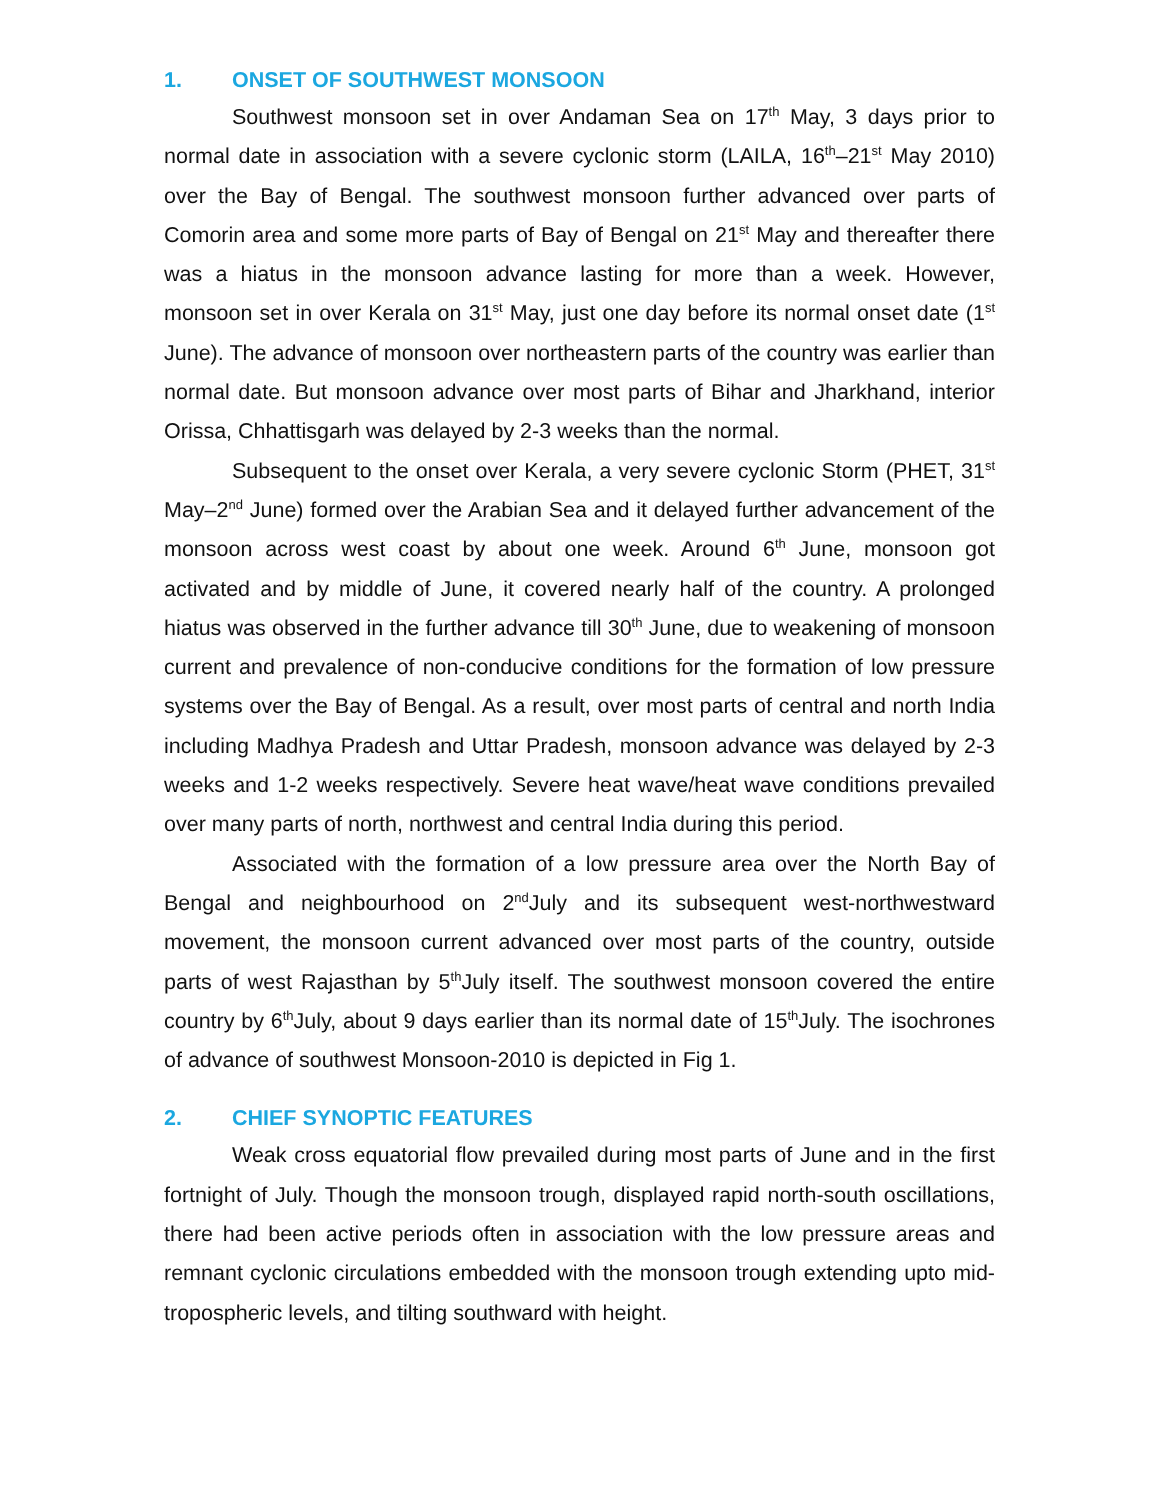1. ONSET OF SOUTHWEST MONSOON
Southwest monsoon set in over Andaman Sea on 17<sup>th</sup> May, 3 days prior to normal date in association with a severe cyclonic storm (LAILA, 16<sup>th</sup>–21<sup>st</sup> May 2010) over the Bay of Bengal. The southwest monsoon further advanced over parts of Comorin area and some more parts of Bay of Bengal on 21<sup>st</sup> May and thereafter there was a hiatus in the monsoon advance lasting for more than a week. However, monsoon set in over Kerala on 31<sup>st</sup> May, just one day before its normal onset date (1<sup>st</sup> June). The advance of monsoon over northeastern parts of the country was earlier than normal date. But monsoon advance over most parts of Bihar and Jharkhand, interior Orissa, Chhattisgarh was delayed by 2-3 weeks than the normal.
Subsequent to the onset over Kerala, a very severe cyclonic Storm (PHET, 31<sup>st</sup> May–2<sup>nd</sup> June) formed over the Arabian Sea and it delayed further advancement of the monsoon across west coast by about one week. Around 6<sup>th</sup> June, monsoon got activated and by middle of June, it covered nearly half of the country. A prolonged hiatus was observed in the further advance till 30<sup>th</sup> June, due to weakening of monsoon current and prevalence of non-conducive conditions for the formation of low pressure systems over the Bay of Bengal. As a result, over most parts of central and north India including Madhya Pradesh and Uttar Pradesh, monsoon advance was delayed by 2-3 weeks and 1-2 weeks respectively. Severe heat wave/heat wave conditions prevailed over many parts of north, northwest and central India during this period.
Associated with the formation of a low pressure area over the North Bay of Bengal and neighbourhood on 2<sup>nd</sup>July and its subsequent west-northwestward movement, the monsoon current advanced over most parts of the country, outside parts of west Rajasthan by 5<sup>th</sup>July itself. The southwest monsoon covered the entire country by 6<sup>th</sup>July, about 9 days earlier than its normal date of 15<sup>th</sup>July. The isochrones of advance of southwest Monsoon-2010 is depicted in Fig 1.
2. CHIEF SYNOPTIC FEATURES
Weak cross equatorial flow prevailed during most parts of June and in the first fortnight of July. Though the monsoon trough, displayed rapid north-south oscillations, there had been active periods often in association with the low pressure areas and remnant cyclonic circulations embedded with the monsoon trough extending upto mid-tropospheric levels, and tilting southward with height.